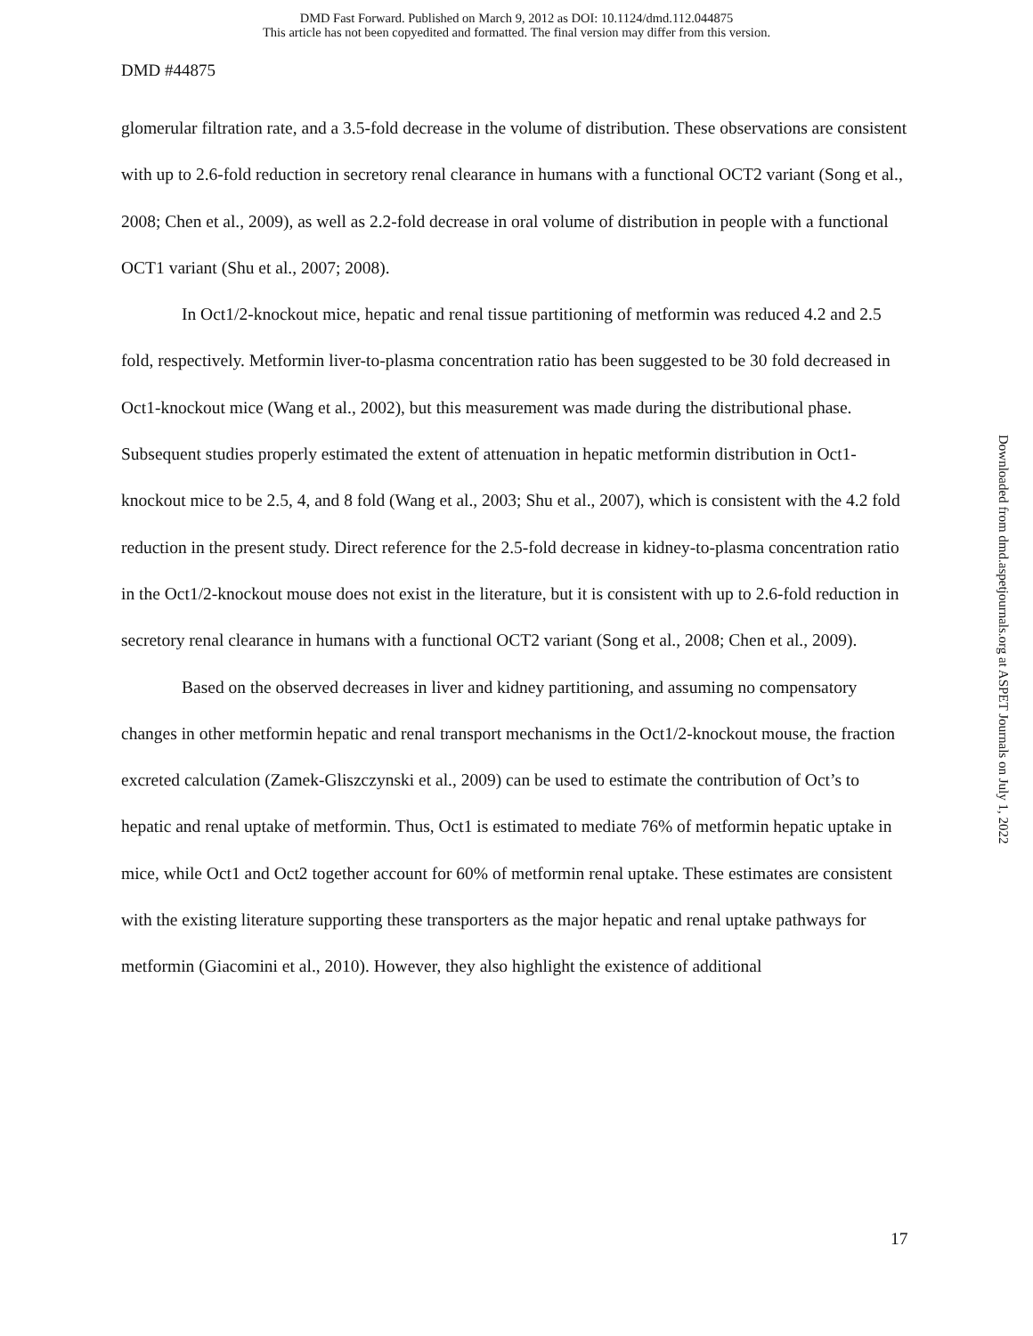DMD Fast Forward. Published on March 9, 2012 as DOI: 10.1124/dmd.112.044875
This article has not been copyedited and formatted. The final version may differ from this version.
DMD #44875
glomerular filtration rate, and a 3.5-fold decrease in the volume of distribution. These observations are consistent with up to 2.6-fold reduction in secretory renal clearance in humans with a functional OCT2 variant (Song et al., 2008; Chen et al., 2009), as well as 2.2-fold decrease in oral volume of distribution in people with a functional OCT1 variant (Shu et al., 2007; 2008).
In Oct1/2-knockout mice, hepatic and renal tissue partitioning of metformin was reduced 4.2 and 2.5 fold, respectively. Metformin liver-to-plasma concentration ratio has been suggested to be 30 fold decreased in Oct1-knockout mice (Wang et al., 2002), but this measurement was made during the distributional phase. Subsequent studies properly estimated the extent of attenuation in hepatic metformin distribution in Oct1-knockout mice to be 2.5, 4, and 8 fold (Wang et al., 2003; Shu et al., 2007), which is consistent with the 4.2 fold reduction in the present study. Direct reference for the 2.5-fold decrease in kidney-to-plasma concentration ratio in the Oct1/2-knockout mouse does not exist in the literature, but it is consistent with up to 2.6-fold reduction in secretory renal clearance in humans with a functional OCT2 variant (Song et al., 2008; Chen et al., 2009).
Based on the observed decreases in liver and kidney partitioning, and assuming no compensatory changes in other metformin hepatic and renal transport mechanisms in the Oct1/2-knockout mouse, the fraction excreted calculation (Zamek-Gliszczynski et al., 2009) can be used to estimate the contribution of Oct’s to hepatic and renal uptake of metformin. Thus, Oct1 is estimated to mediate 76% of metformin hepatic uptake in mice, while Oct1 and Oct2 together account for 60% of metformin renal uptake. These estimates are consistent with the existing literature supporting these transporters as the major hepatic and renal uptake pathways for metformin (Giacomini et al., 2010). However, they also highlight the existence of additional
Downloaded from dmd.aspetjournals.org at ASPET Journals on July 1, 2022
17